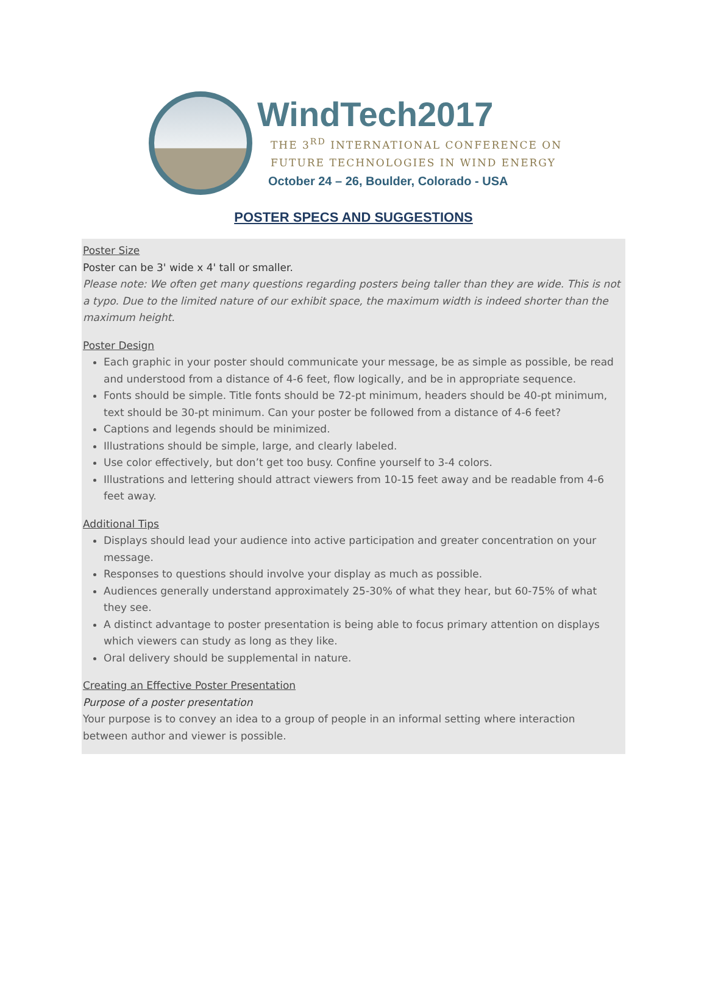WindTech2017
THE 3<sup>RD</sup> INTERNATIONAL CONFERENCE ON
FUTURE TECHNOLOGIES IN WIND ENERGY
October 24 – 26, Boulder, Colorado - USA
POSTER SPECS AND SUGGESTIONS
Poster Size
Poster can be 3' wide x 4' tall or smaller.
Please note: We often get many questions regarding posters being taller than they are wide. This is not a typo. Due to the limited nature of our exhibit space, the maximum width is indeed shorter than the maximum height.
Poster Design
Each graphic in your poster should communicate your message, be as simple as possible, be read and understood from a distance of 4-6 feet, flow logically, and be in appropriate sequence.
Fonts should be simple. Title fonts should be 72-pt minimum, headers should be 40-pt minimum, text should be 30-pt minimum. Can your poster be followed from a distance of 4-6 feet?
Captions and legends should be minimized.
Illustrations should be simple, large, and clearly labeled.
Use color effectively, but don’t get too busy. Confine yourself to 3-4 colors.
Illustrations and lettering should attract viewers from 10-15 feet away and be readable from 4-6 feet away.
Additional Tips
Displays should lead your audience into active participation and greater concentration on your message.
Responses to questions should involve your display as much as possible.
Audiences generally understand approximately 25-30% of what they hear, but 60-75% of what they see.
A distinct advantage to poster presentation is being able to focus primary attention on displays which viewers can study as long as they like.
Oral delivery should be supplemental in nature.
Creating an Effective Poster Presentation
Purpose of a poster presentation
Your purpose is to convey an idea to a group of people in an informal setting where interaction between author and viewer is possible.